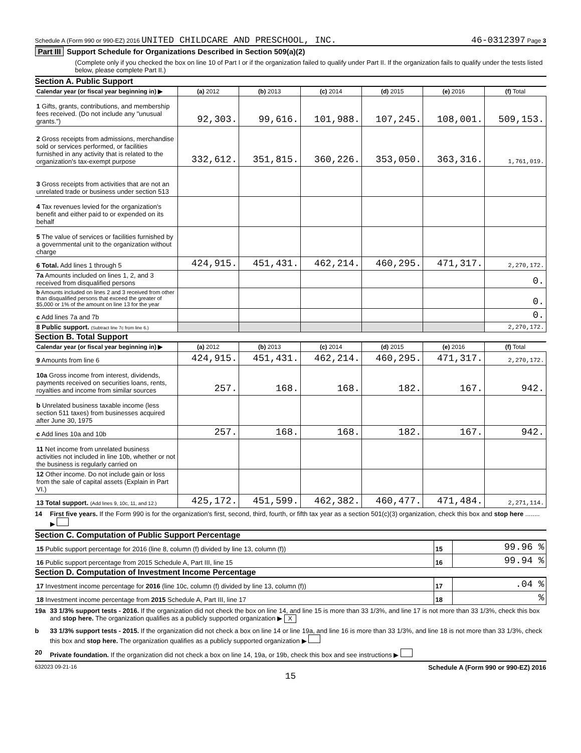Schedule A (Form 990 or 990-EZ) 2016 UNITED CHILDCARE AND PRESCHOOL, INC. 46-0312397 Page 3
Part III Support Schedule for Organizations Described in Section 509(a)(2)
(Complete only if you checked the box on line 10 of Part I or if the organization failed to qualify under Part II. If the organization fails to qualify under the tests listed below, please complete Part II.)
Section A. Public Support
| Calendar year (or fiscal year beginning in) ▶ | (a) 2012 | (b) 2013 | (c) 2014 | (d) 2015 | (e) 2016 | (f) Total |
| --- | --- | --- | --- | --- | --- | --- |
| 1 Gifts, grants, contributions, and membership fees received. (Do not include any "unusual grants.") | 92,303. | 99,616. | 101,988. | 107,245. | 108,001. | 509,153. |
| 2 Gross receipts from admissions, merchandise sold or services performed, or facilities furnished in any activity that is related to the organization's tax-exempt purpose | 332,612. | 351,815. | 360,226. | 353,050. | 363,316. | 1,761,019. |
| 3 Gross receipts from activities that are not an unrelated trade or business under section 513 | | | | | | |
| 4 Tax revenues levied for the organization's benefit and either paid to or expended on its behalf | | | | | | |
| 5 The value of services or facilities furnished by a governmental unit to the organization without charge | | | | | | |
| 6 Total. Add lines 1 through 5 | 424,915. | 451,431. | 462,214. | 460,295. | 471,317. | 2,270,172. |
| 7a Amounts included on lines 1, 2, and 3 received from disqualified persons | | | | | | 0. |
| b Amounts included on lines 2 and 3 received from other than disqualified persons that exceed the greater of $5,000 or 1% of the amount on line 13 for the year | | | | | | 0. |
| c Add lines 7a and 7b | | | | | | 0. |
| 8 Public support. (Subtract line 7c from line 6.) | | | | | | 2,270,172. |
Section B. Total Support
| Calendar year (or fiscal year beginning in) ▶ | (a) 2012 | (b) 2013 | (c) 2014 | (d) 2015 | (e) 2016 | (f) Total |
| --- | --- | --- | --- | --- | --- | --- |
| 9 Amounts from line 6 | 424,915. | 451,431. | 462,214. | 460,295. | 471,317. | 2,270,172. |
| 10a Gross income from interest, dividends, payments received on securities loans, rents, royalties and income from similar sources | 257. | 168. | 168. | 182. | 167. | 942. |
| b Unrelated business taxable income (less section 511 taxes) from businesses acquired after June 30, 1975 | | | | | | |
| c Add lines 10a and 10b | 257. | 168. | 168. | 182. | 167. | 942. |
| 11 Net income from unrelated business activities not included in line 10b, whether or not the business is regularly carried on | | | | | | |
| 12 Other income. Do not include gain or loss from the sale of capital assets (Explain in Part VI.) | | | | | | |
| 13 Total support. (Add lines 9, 10c, 11, and 12.) | 425,172. | 451,599. | 462,382. | 460,477. | 471,484. | 2,271,114. |
14 First five years. If the Form 990 is for the organization's first, second, third, fourth, or fifth tax year as a section 501(c)(3) organization, check this box and stop here ........ ▶
Section C. Computation of Public Support Percentage
| 15 Public support percentage for 2016 (line 8, column (f) divided by line 13, column (f)) | 15 | 99.96 % |
| 16 Public support percentage from 2015 Schedule A, Part III, line 15 | 16 | 99.94 % |
Section D. Computation of Investment Income Percentage
| 17 Investment income percentage for 2016 (line 10c, column (f) divided by line 13, column (f)) | 17 | .04 % |
| 18 Investment income percentage from 2015 Schedule A, Part III, line 17 | 18 | % |
19a 33 1/3% support tests - 2016. If the organization did not check the box on line 14, and line 15 is more than 33 1/3%, and line 17 is not more than 33 1/3%, check this box and stop here. The organization qualifies as a publicly supported organization ▶ X
b 33 1/3% support tests - 2015. If the organization did not check a box on line 14 or line 19a, and line 16 is more than 33 1/3%, and line 18 is not more than 33 1/3%, check this box and stop here. The organization qualifies as a publicly supported organization ▶
20 Private foundation. If the organization did not check a box on line 14, 19a, or 19b, check this box and see instructions ▶
632023 09-21-16 Schedule A (Form 990 or 990-EZ) 2016
15